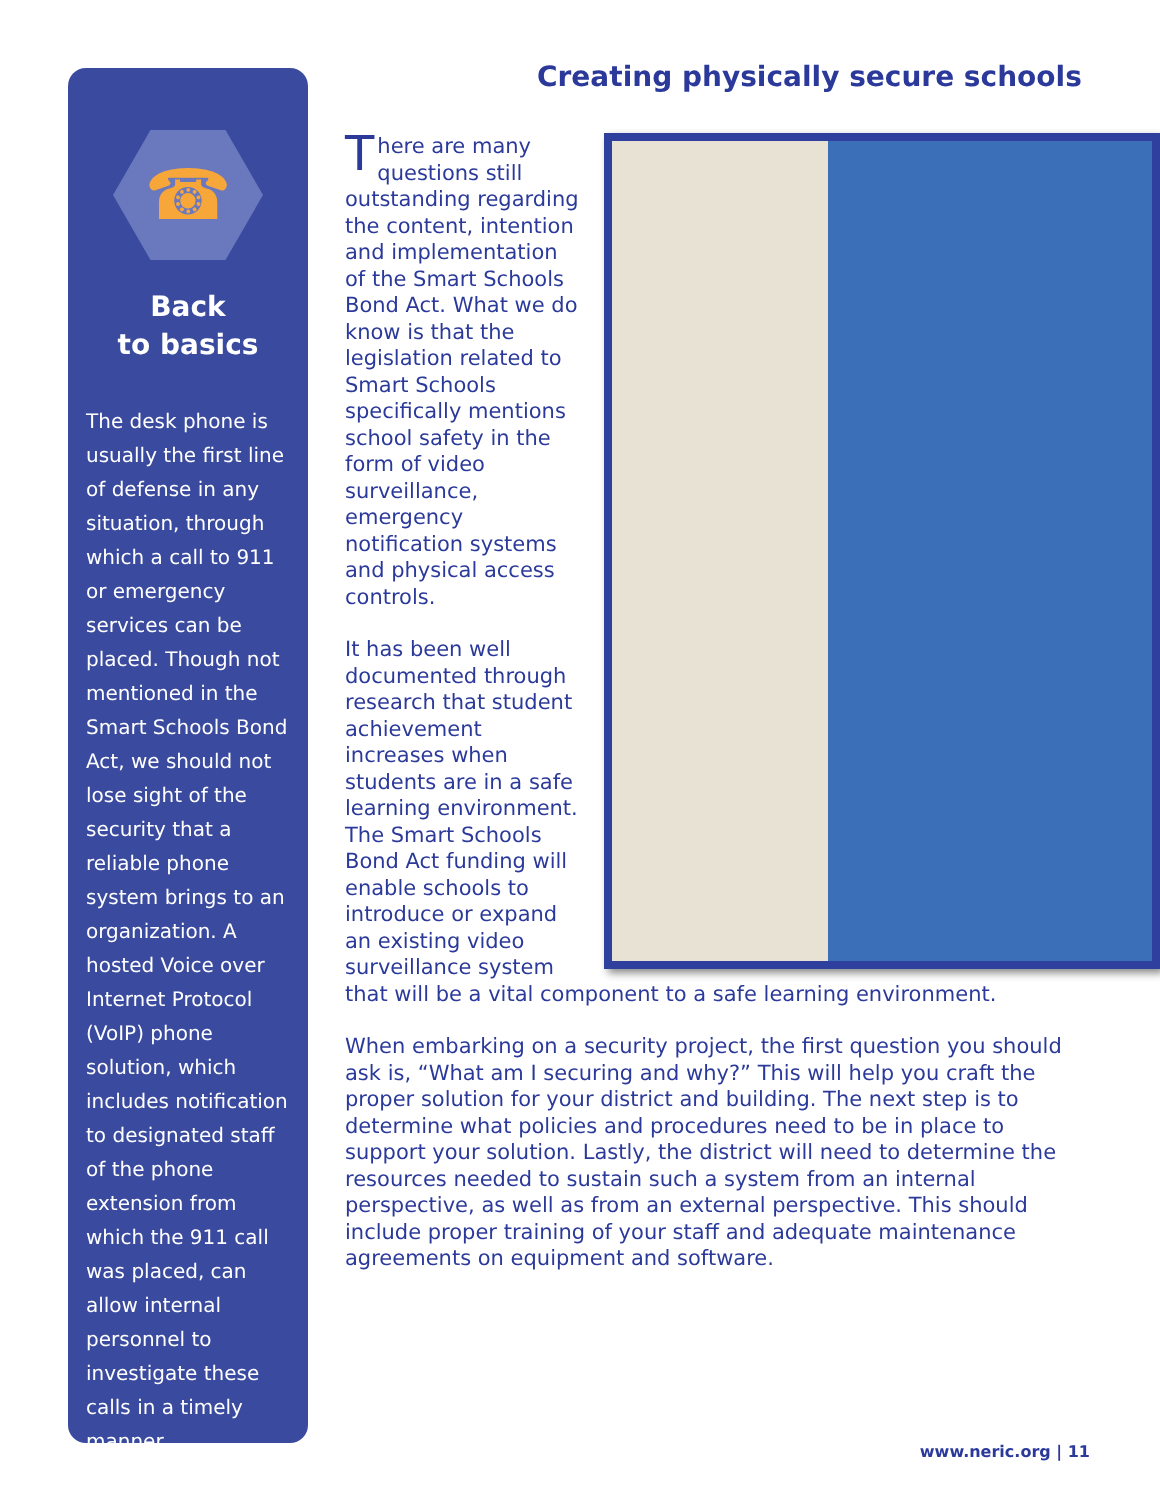☎
Back
to basics
The desk phone is usually the first line of defense in any situation, through which a call to 911 or emergency services can be placed. Though not mentioned in the Smart Schools Bond Act, we should not lose sight of the security that a reliable phone system brings to an organization. A hosted Voice over Internet Protocol (VoIP) phone solution, which includes notification to designated staff of the phone extension from which the 911 call was placed, can allow internal personnel to investigate these calls in a timely manner.
Creating physically secure schools
There are many questions still outstanding regarding the content, intention and implementation of the Smart Schools Bond Act. What we do know is that the legislation related to Smart Schools specifically mentions school safety in the form of video surveillance, emergency notification systems and physical access controls.
It has been well documented through research that student achievement increases when students are in a safe learning environment. The Smart Schools Bond Act funding will enable schools to introduce or expand an existing video surveillance system that will be a vital component to a safe learning environment.
When embarking on a security project, the first question you should ask is, “What am I securing and why?” This will help you craft the proper solution for your district and building. The next step is to determine what policies and procedures need to be in place to support your solution. Lastly, the district will need to determine the resources needed to sustain such a system from an internal perspective, as well as from an external perspective. This should include proper training of your staff and adequate maintenance agreements on equipment and software.
www.neric.org | 11